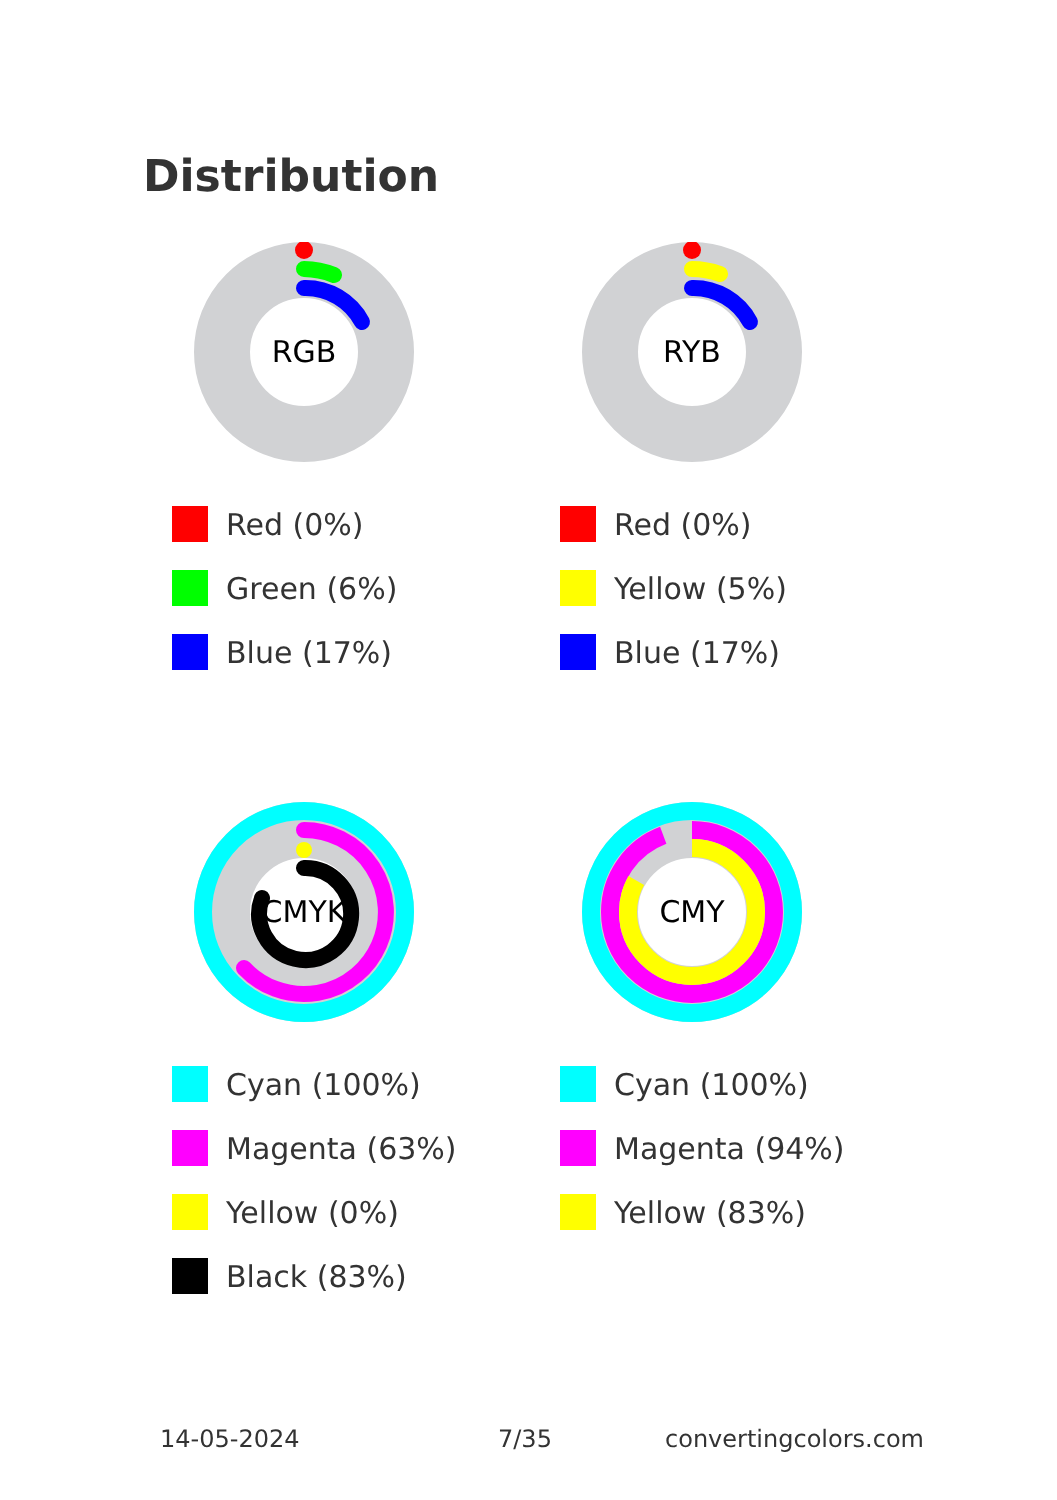Distribution
RGB
Red (0%)
Green (6%)
Blue (17%)
RYB
Red (0%)
Yellow (5%)
Blue (17%)
CMYK
Cyan (100%)
Magenta (63%)
Yellow (0%)
Black (83%)
CMY
Cyan (100%)
Magenta (94%)
Yellow (83%)
14-05-2024 7/35 convertingcolors.com